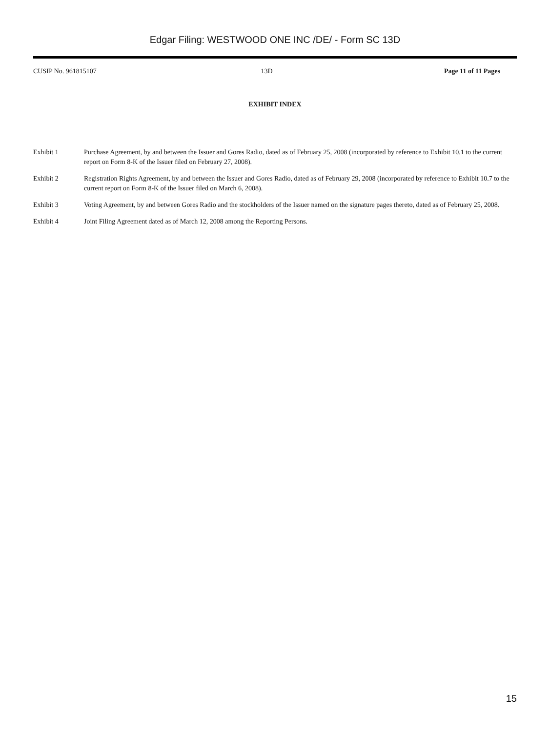Edgar Filing: WESTWOOD ONE INC /DE/ - Form SC 13D
CUSIP No. 961815107 13D Page 11 of 11 Pages
EXHIBIT INDEX
Exhibit 1 Purchase Agreement, by and between the Issuer and Gores Radio, dated as of February 25, 2008 (incorporated by reference to Exhibit 10.1 to the current report on Form 8-K of the Issuer filed on February 27, 2008).
Exhibit 2 Registration Rights Agreement, by and between the Issuer and Gores Radio, dated as of February 29, 2008 (incorporated by reference to Exhibit 10.7 to the current report on Form 8-K of the Issuer filed on March 6, 2008).
Exhibit 3 Voting Agreement, by and between Gores Radio and the stockholders of the Issuer named on the signature pages thereto, dated as of February 25, 2008.
Exhibit 4 Joint Filing Agreement dated as of March 12, 2008 among the Reporting Persons.
15